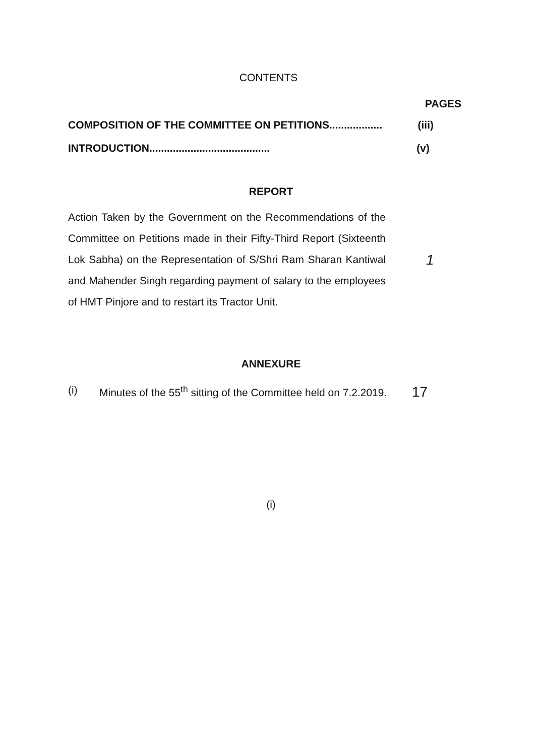CONTENTS
PAGES
COMPOSITION OF THE COMMITTEE ON PETITIONS.................. (iii)
INTRODUCTION......................................... (v)
REPORT
Action Taken by the Government on the Recommendations of the Committee on Petitions made in their Fifty-Third Report (Sixteenth Lok Sabha) on the Representation of S/Shri Ram Sharan Kantiwal and Mahender Singh regarding payment of salary to the employees of HMT Pinjore and to restart its Tractor Unit.
1
ANNEXURE
(i) Minutes of the 55<sup>th</sup> sitting of the Committee held on 7.2.2019. 17
(i)